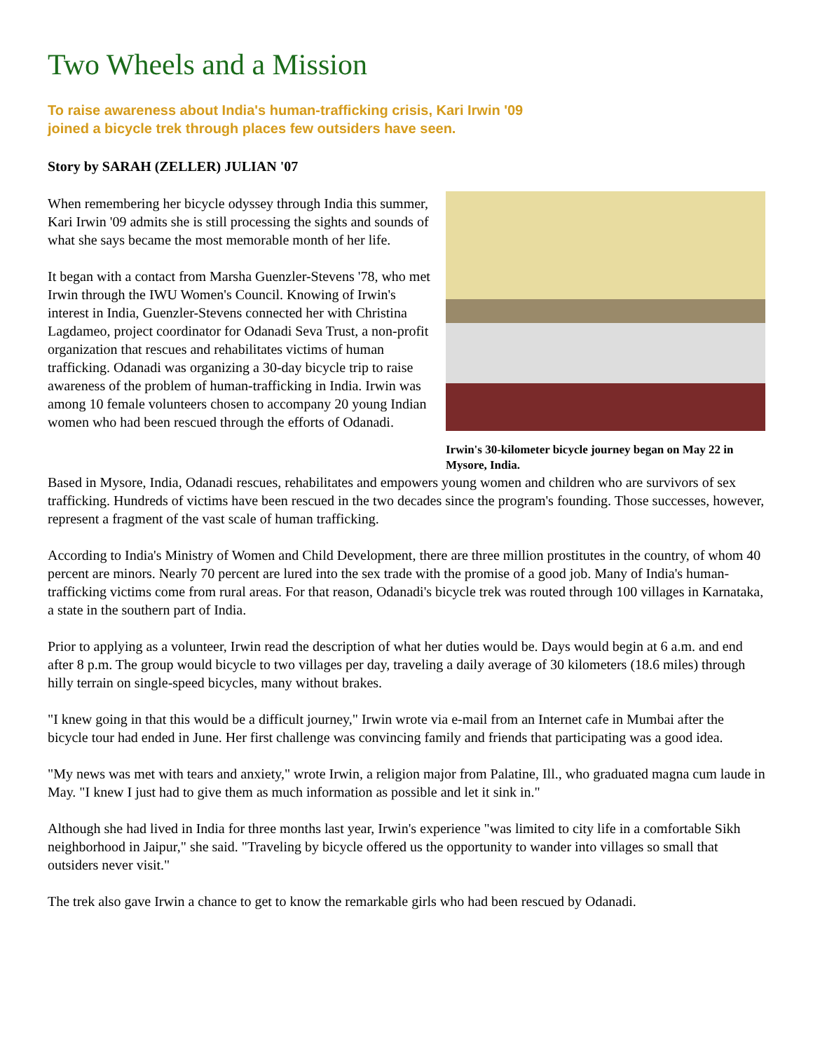Two Wheels and a Mission
To raise awareness about India's human-trafficking crisis, Kari Irwin '09
joined a bicycle trek through places few outsiders have seen.
Story by SARAH (ZELLER) JULIAN '07
When remembering her bicycle odyssey through India this summer, Kari Irwin '09 admits she is still processing the sights and sounds of what she says became the most memorable month of her life.
It began with a contact from Marsha Guenzler-Stevens '78, who met Irwin through the IWU Women's Council. Knowing of Irwin's interest in India, Guenzler-Stevens connected her with Christina Lagdameo, project coordinator for Odanadi Seva Trust, a non-profit organization that rescues and rehabilitates victims of human trafficking. Odanadi was organizing a 30-day bicycle trip to raise awareness of the problem of human-trafficking in India. Irwin was among 10 female volunteers chosen to accompany 20 young Indian women who had been rescued through the efforts of Odanadi.
Irwin's 30-kilometer bicycle journey began on May 22 in Mysore, India.
Based in Mysore, India, Odanadi rescues, rehabilitates and empowers young women and children who are survivors of sex trafficking. Hundreds of victims have been rescued in the two decades since the program's founding. Those successes, however, represent a fragment of the vast scale of human trafficking.
According to India's Ministry of Women and Child Development, there are three million prostitutes in the country, of whom 40 percent are minors. Nearly 70 percent are lured into the sex trade with the promise of a good job. Many of India's human-trafficking victims come from rural areas. For that reason, Odanadi's bicycle trek was routed through 100 villages in Karnataka, a state in the southern part of India.
Prior to applying as a volunteer, Irwin read the description of what her duties would be. Days would begin at 6 a.m. and end after 8 p.m. The group would bicycle to two villages per day, traveling a daily average of 30 kilometers (18.6 miles) through hilly terrain on single-speed bicycles, many without brakes.
"I knew going in that this would be a difficult journey," Irwin wrote via e-mail from an Internet cafe in Mumbai after the bicycle tour had ended in June. Her first challenge was convincing family and friends that participating was a good idea.
"My news was met with tears and anxiety," wrote Irwin, a religion major from Palatine, Ill., who graduated magna cum laude in May. "I knew I just had to give them as much information as possible and let it sink in."
Although she had lived in India for three months last year, Irwin's experience "was limited to city life in a comfortable Sikh neighborhood in Jaipur," she said. "Traveling by bicycle offered us the opportunity to wander into villages so small that outsiders never visit."
The trek also gave Irwin a chance to get to know the remarkable girls who had been rescued by Odanadi.